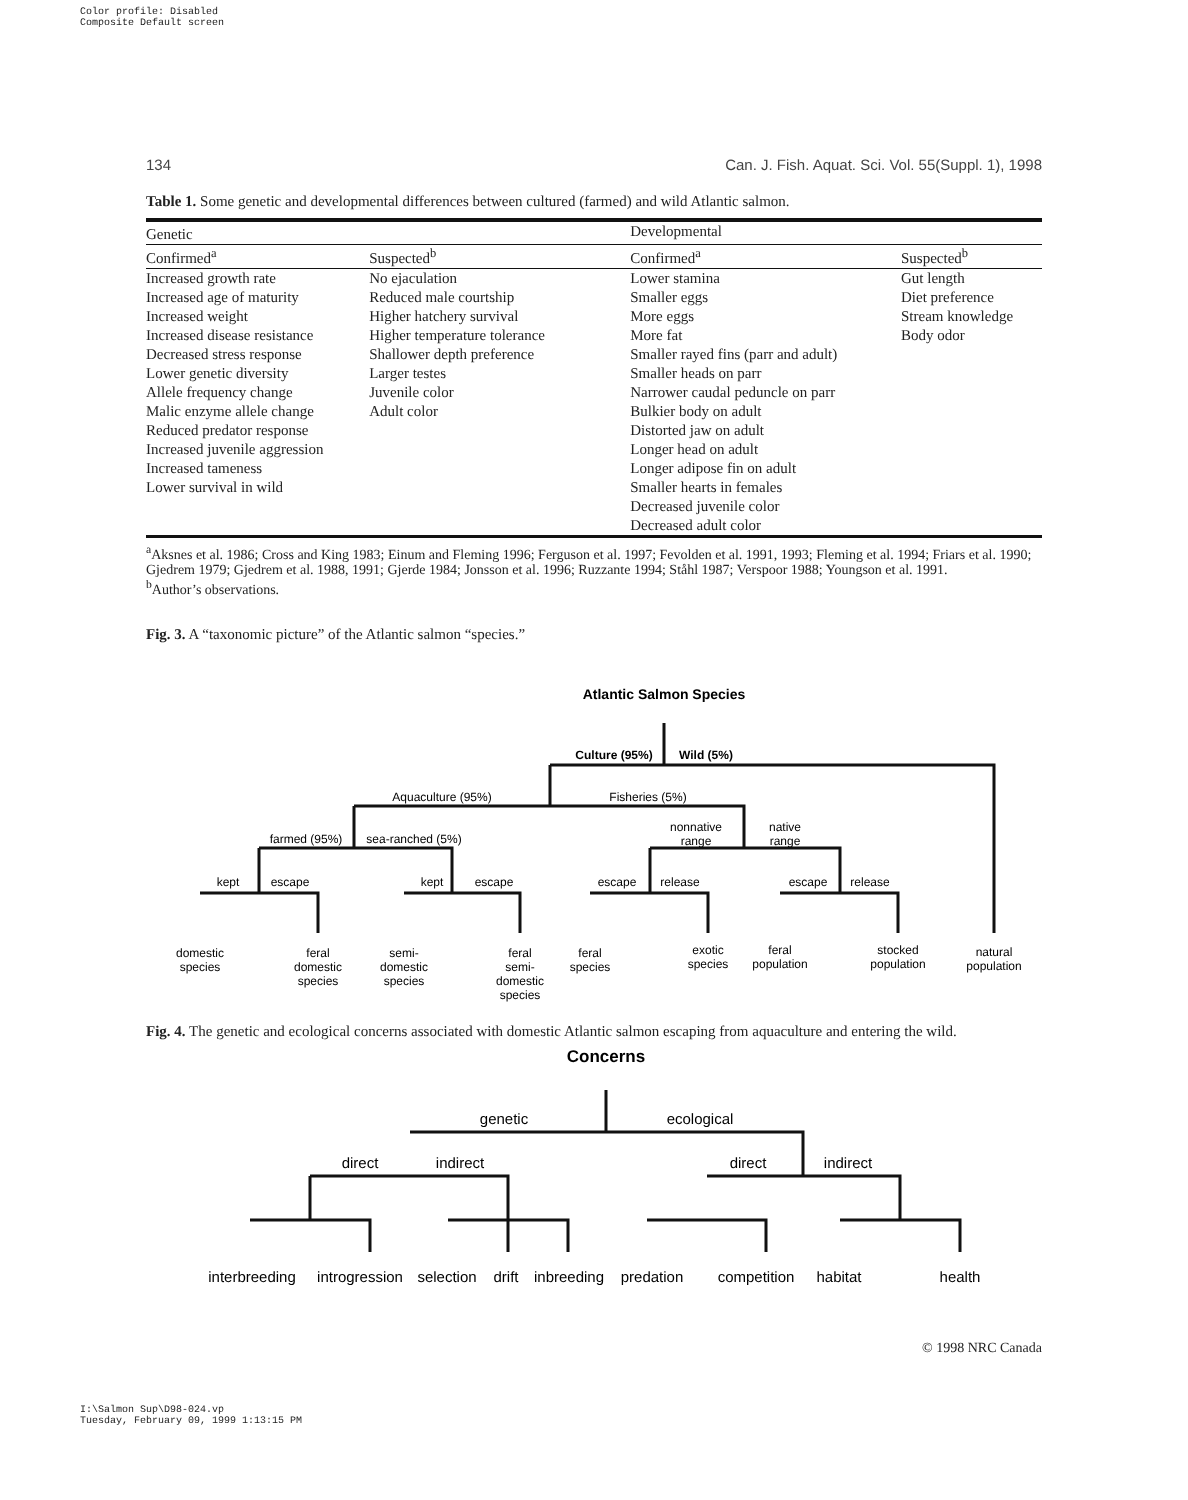Color profile: Disabled
Composite Default screen
134 Can. J. Fish. Aquat. Sci. Vol. 55(Suppl. 1), 1998
Table 1. Some genetic and developmental differences between cultured (farmed) and wild Atlantic salmon.
| Genetic | | Developmental | |
| --- | --- | --- | --- |
| Confirmed<sup>a</sup> | Suspected<sup>b</sup> | Confirmed<sup>a</sup> | Suspected<sup>b</sup> |
| Increased growth rate | No ejaculation | Lower stamina | Gut length |
| Increased age of maturity | Reduced male courtship | Smaller eggs | Diet preference |
| Increased weight | Higher hatchery survival | More eggs | Stream knowledge |
| Increased disease resistance | Higher temperature tolerance | More fat | Body odor |
| Decreased stress response | Shallower depth preference | Smaller rayed fins (parr and adult) | |
| Lower genetic diversity | Larger testes | Smaller heads on parr | |
| Allele frequency change | Juvenile color | Narrower caudal peduncle on parr | |
| Malic enzyme allele change | Adult color | Bulkier body on adult | |
| Reduced predator response | | Distorted jaw on adult | |
| Increased juvenile aggression | | Longer head on adult | |
| Increased tameness | | Longer adipose fin on adult | |
| Lower survival in wild | | Smaller hearts in females | |
| | | Decreased juvenile color | |
| | | Decreased adult color | |
<sup>a</sup> Aksnes et al. 1986; Cross and King 1983; Einum and Fleming 1996; Ferguson et al. 1997; Fevolden et al. 1991, 1993; Fleming et al. 1994; Friars et al. 1990; Gjedrem 1979; Gjedrem et al. 1988, 1991; Gjerde 1984; Jonsson et al. 1996; Ruzzante 1994; Ståhl 1987; Verspoor 1988; Youngson et al. 1991.
<sup>b</sup> Author’s observations.
Fig. 3. A “taxonomic picture” of the Atlantic salmon “species.”
Atlantic Salmon Species
Culture (95%)
Wild (5%)
Aquaculture (95%)
Fisheries (5%)
farmed (95%)
sea-ranched (5%)
nonnative
range
native
range
kept
escape
kept
escape
escape
release
escape
release
domestic
species
feral
domestic
species
semi-
domestic
species
feral
semi-
domestic
species
feral
species
exotic
species
feral
population
stocked
population
natural
population
Fig. 4. The genetic and ecological concerns associated with domestic Atlantic salmon escaping from aquaculture and entering the wild.
Concerns
genetic
ecological
direct
indirect
direct
indirect
interbreeding
introgression
selection
drift
inbreeding
predation
competition
habitat
health
© 1998 NRC Canada
I:\Salmon Sup\D98-024.vp
Tuesday, February 09, 1999 1:13:15 PM